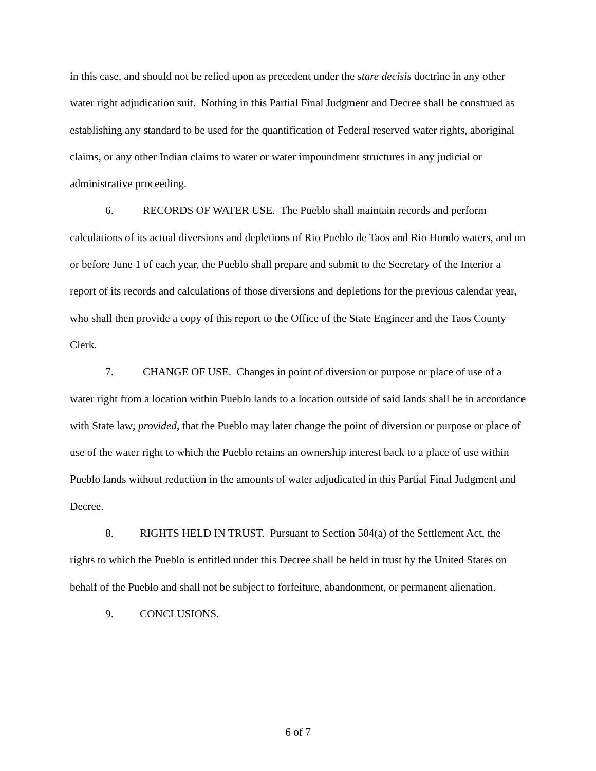in this case, and should not be relied upon as precedent under the stare decisis doctrine in any other water right adjudication suit. Nothing in this Partial Final Judgment and Decree shall be construed as establishing any standard to be used for the quantification of Federal reserved water rights, aboriginal claims, or any other Indian claims to water or water impoundment structures in any judicial or administrative proceeding.
6. RECORDS OF WATER USE. The Pueblo shall maintain records and perform calculations of its actual diversions and depletions of Rio Pueblo de Taos and Rio Hondo waters, and on or before June 1 of each year, the Pueblo shall prepare and submit to the Secretary of the Interior a report of its records and calculations of those diversions and depletions for the previous calendar year, who shall then provide a copy of this report to the Office of the State Engineer and the Taos County Clerk.
7. CHANGE OF USE. Changes in point of diversion or purpose or place of use of a water right from a location within Pueblo lands to a location outside of said lands shall be in accordance with State law; provided, that the Pueblo may later change the point of diversion or purpose or place of use of the water right to which the Pueblo retains an ownership interest back to a place of use within Pueblo lands without reduction in the amounts of water adjudicated in this Partial Final Judgment and Decree.
8. RIGHTS HELD IN TRUST. Pursuant to Section 504(a) of the Settlement Act, the rights to which the Pueblo is entitled under this Decree shall be held in trust by the United States on behalf of the Pueblo and shall not be subject to forfeiture, abandonment, or permanent alienation.
9. CONCLUSIONS.
6 of 7